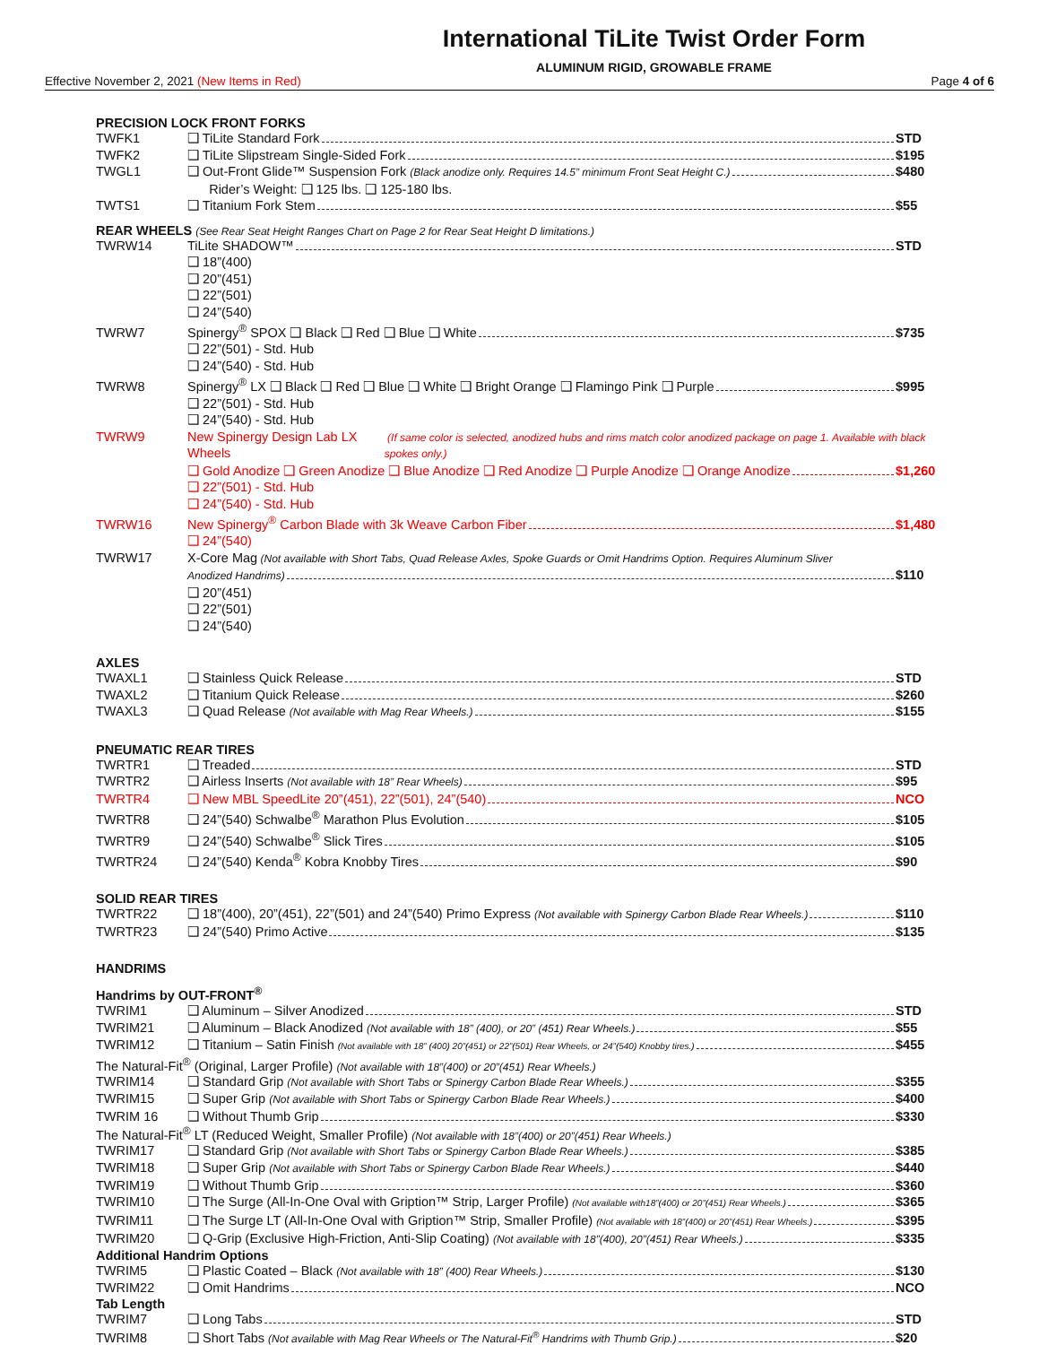International TiLite Twist Order Form
ALUMINUM RIGID, GROWABLE FRAME
Effective November 2, 2021 (New Items in Red) Page 4 of 6
PRECISION LOCK FRONT FORKS
TWFK1 ❑ TiLite Standard Fork STD
TWFK2 ❑ TiLite Slipstream Single-Sided Fork $195
TWGL1 ❑ Out-Front Glide™ Suspension Fork (Black anodize only. Requires 14.5” minimum Front Seat Height C.) $480
Rider’s Weight: ❑ 125 lbs. ❑ 125-180 lbs.
TWTS1 ❑ Titanium Fork Stem $55
REAR WHEELS (See Rear Seat Height Ranges Chart on Page 2 for Rear Seat Height D limitations.)
TWRW14 TiLite SHADOW™ STD
❑ 18”(400)
❑ 20”(451)
❑ 22”(501)
❑ 24”(540)
TWRW7 Spinergy<sup>®</sup> SPOX ❑ Black ❑ Red ❑ Blue ❑ White $735
❑ 22”(501) - Std. Hub
❑ 24”(540) - Std. Hub
TWRW8 Spinergy<sup>®</sup> LX ❑ Black ❑ Red ❑ Blue ❑ White ❑ Bright Orange ❑ Flamingo Pink ❑ Purple $995
❑ 22”(501) - Std. Hub
❑ 24”(540) - Std. Hub
TWRW9 New Spinergy Design Lab LX Wheels (If same color is selected, anodized hubs and rims match color anodized package on page 1. Available with black spokes only.)
❑ Gold Anodize ❑ Green Anodize ❑ Blue Anodize ❑ Red Anodize ❑ Purple Anodize ❑ Orange Anodize $1,260
❑ 22”(501) - Std. Hub
❑ 24”(540) - Std. Hub
TWRW16 New Spinergy<sup>®</sup> Carbon Blade with 3k Weave Carbon Fiber $1,480
❑ 24”(540)
TWRW17 X-Core Mag (Not available with Short Tabs, Quad Release Axles, Spoke Guards or Omit Handrims Option. Requires Aluminum Sliver
Anodized Handrims) $110
❑ 20”(451)
❑ 22”(501)
❑ 24”(540)
AXLES
TWAXL1 ❑ Stainless Quick Release STD
TWAXL2 ❑ Titanium Quick Release $260
TWAXL3 ❑ Quad Release (Not available with Mag Rear Wheels.) $155
PNEUMATIC REAR TIRES
TWRTR1 ❑ Treaded STD
TWRTR2 ❑ Airless Inserts (Not available with 18” Rear Wheels) $95
TWRTR4 ❑ New MBL SpeedLite 20”(451), 22”(501), 24”(540) NCO
TWRTR8 ❑ 24”(540) Schwalbe<sup>®</sup> Marathon Plus Evolution $105
TWRTR9 ❑ 24”(540) Schwalbe<sup>®</sup> Slick Tires $105
TWRTR24 ❑ 24”(540) Kenda<sup>®</sup> Kobra Knobby Tires $90
SOLID REAR TIRES
TWRTR22 ❑ 18”(400), 20”(451), 22”(501) and 24”(540) Primo Express (Not available with Spinergy Carbon Blade Rear Wheels.) $110
TWRTR23 ❑ 24”(540) Primo Active $135
HANDRIMS
Handrims by OUT-FRONT<sup>®</sup>
TWRIM1 ❑ Aluminum – Silver Anodized STD
TWRIM21 ❑ Aluminum – Black Anodized (Not available with 18” (400), or 20” (451) Rear Wheels.) $55
TWRIM12 ❑ Titanium – Satin Finish (Not available with 18” (400) 20”(451) or 22”(501) Rear Wheels, or 24”(540) Knobby tires.) $455
The Natural-Fit<sup>®</sup> (Original, Larger Profile) (Not available with 18”(400) or 20”(451) Rear Wheels.)
TWRIM14 ❑ Standard Grip (Not available with Short Tabs or Spinergy Carbon Blade Rear Wheels.) $355
TWRIM15 ❑ Super Grip (Not available with Short Tabs or Spinergy Carbon Blade Rear Wheels.) $400
TWRIM 16 ❑ Without Thumb Grip $330
The Natural-Fit<sup>®</sup> LT (Reduced Weight, Smaller Profile) (Not available with 18”(400) or 20”(451) Rear Wheels.)
TWRIM17 ❑ Standard Grip (Not available with Short Tabs or Spinergy Carbon Blade Rear Wheels.) $385
TWRIM18 ❑ Super Grip (Not available with Short Tabs or Spinergy Carbon Blade Rear Wheels.) $440
TWRIM19 ❑ Without Thumb Grip $360
TWRIM10 ❑ The Surge (All-In-One Oval with Gription™ Strip, Larger Profile) (Not available with18”(400) or 20”(451) Rear Wheels.) $365
TWRIM11 ❑ The Surge LT (All-In-One Oval with Gription™ Strip, Smaller Profile) (Not available with 18”(400) or 20”(451) Rear Wheels.) $395
TWRIM20 ❑ Q-Grip (Exclusive High-Friction, Anti-Slip Coating) (Not available with 18”(400), 20”(451) Rear Wheels.) $335
Additional Handrim Options
TWRIM5 ❑ Plastic Coated – Black (Not available with 18” (400) Rear Wheels.) $130
TWRIM22 ❑ Omit Handrims NCO
Tab Length
TWRIM7 ❑ Long Tabs STD
TWRIM8 ❑ Short Tabs (Not available with Mag Rear Wheels or The Natural-Fit<sup>®</sup> Handrims with Thumb Grip.) $20